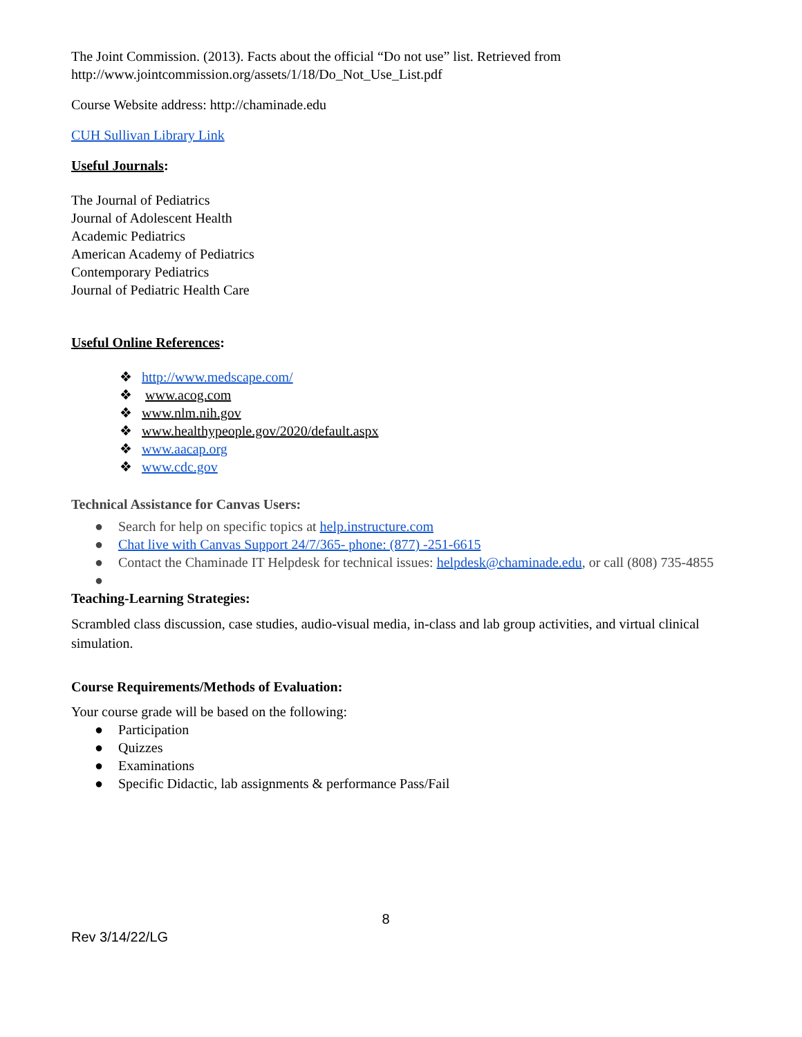The Joint Commission. (2013). Facts about the official “Do not use” list. Retrieved from http://www.jointcommission.org/assets/1/18/Do_Not_Use_List.pdf
Course Website address: http://chaminade.edu
CUH Sullivan Library Link
Useful Journals:
The Journal of Pediatrics
Journal of Adolescent Health
Academic Pediatrics
American Academy of Pediatrics
Contemporary Pediatrics
Journal of Pediatric Health Care
Useful Online References:
❖ http://www.medscape.com/
❖ www.acog.com
❖ www.nlm.nih.gov
❖ www.healthypeople.gov/2020/default.aspx
❖ www.aacap.org
❖ www.cdc.gov
Technical Assistance for Canvas Users:
● Search for help on specific topics at help.instructure.com
● Chat live with Canvas Support 24/7/365- phone: (877) -251-6615
● Contact the Chaminade IT Helpdesk for technical issues: helpdesk@chaminade.edu, or call (808) 735-4855
●
Teaching-Learning Strategies:
Scrambled class discussion, case studies, audio-visual media, in-class and lab group activities, and virtual clinical simulation.
Course Requirements/Methods of Evaluation:
Your course grade will be based on the following:
● Participation
● Quizzes
● Examinations
● Specific Didactic, lab assignments & performance Pass/Fail
8
Rev 3/14/22/LG